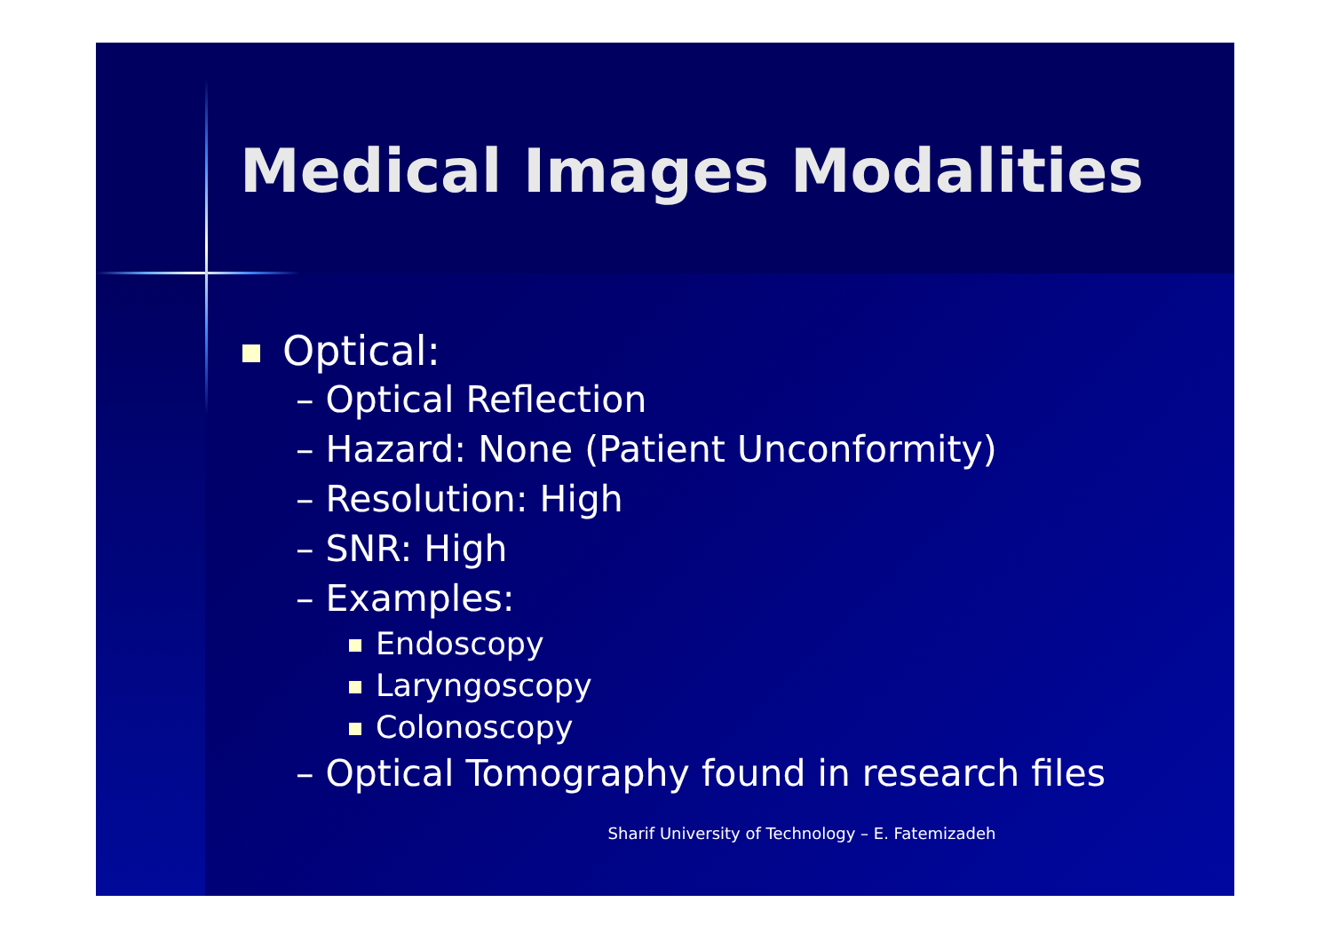Medical Images Modalities
Optical:
– Optical Reflection
– Hazard: None (Patient Unconformity)
– Resolution: High
– SNR: High
– Examples:
Endoscopy
Laryngoscopy
Colonoscopy
– Optical Tomography found in research files
Sharif University of Technology – E. Fatemizadeh